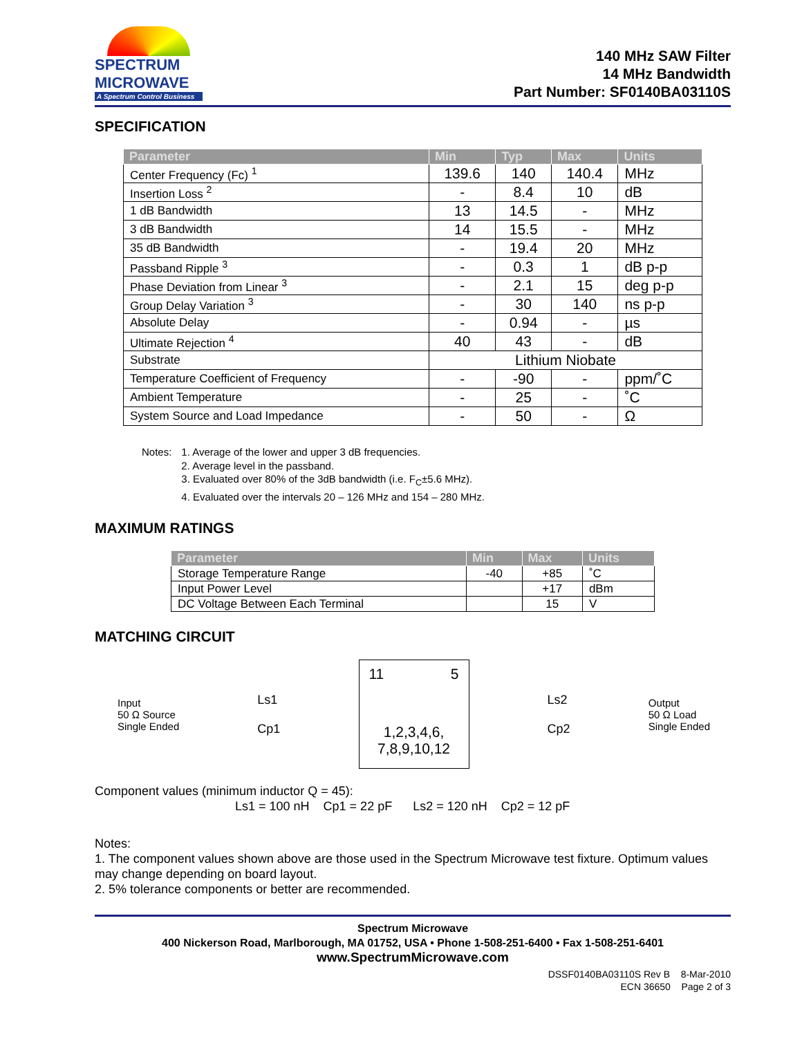SPECTRUM
MICROWAVE
A Spectrum Control Business
140 MHz SAW Filter
14 MHz Bandwidth
Part Number: SF0140BA03110S
SPECIFICATION
| Parameter | Min | Typ | Max | Units |
| --- | --- | --- | --- | --- |
| Center Frequency (Fc) <sup>1</sup> | 139.6 | 140 | 140.4 | MHz |
| Insertion Loss <sup>2</sup> | - | 8.4 | 10 | dB |
| 1 dB Bandwidth | 13 | 14.5 | - | MHz |
| 3 dB Bandwidth | 14 | 15.5 | - | MHz |
| 35 dB Bandwidth | - | 19.4 | 20 | MHz |
| Passband Ripple <sup>3</sup> | - | 0.3 | 1 | dB p-p |
| Phase Deviation from Linear <sup>3</sup> | - | 2.1 | 15 | deg p-p |
| Group Delay Variation <sup>3</sup> | - | 30 | 140 | ns p-p |
| Absolute Delay | - | 0.94 | - | µs |
| Ultimate Rejection <sup>4</sup> | 40 | 43 | - | dB |
| Substrate | Lithium Niobate | | | |
| Temperature Coefficient of Frequency | - | -90 | - | ppm/˚C |
| Ambient Temperature | - | 25 | - | ˚C |
| System Source and Load Impedance | - | 50 | - | Ω |
Notes: 1. Average of the lower and upper 3 dB frequencies.
2. Average level in the passband.
3. Evaluated over 80% of the 3dB bandwidth (i.e. F<sub>C</sub>±5.6 MHz).
4. Evaluated over the intervals 20 – 126 MHz and 154 – 280 MHz.
MAXIMUM RATINGS
| Parameter | Min | Max | Units |
| --- | --- | --- | --- |
| Storage Temperature Range | -40 | +85 | ˚C |
| Input Power Level | | +17 | dBm |
| DC Voltage Between Each Terminal | | 15 | V |
MATCHING CIRCUIT
Input
50 Ω Source
Single Ended
Ls1
Cp1
11 5
1,2,3,4,6,
7,8,9,10,12
Ls2
Cp2
Output
50 Ω Load
Single Ended
Component values (minimum inductor Q = 45):
Ls1 = 100 nH Cp1 = 22 pF Ls2 = 120 nH Cp2 = 12 pF
Notes:
1. The component values shown above are those used in the Spectrum Microwave test fixture. Optimum values may change depending on board layout.
2. 5% tolerance components or better are recommended.
Spectrum Microwave
400 Nickerson Road, Marlborough, MA 01752, USA • Phone 1-508-251-6400 • Fax 1-508-251-6401
www.SpectrumMicrowave.com
DSSF0140BA03110S Rev B 8-Mar-2010
ECN 36650 Page 2 of 3